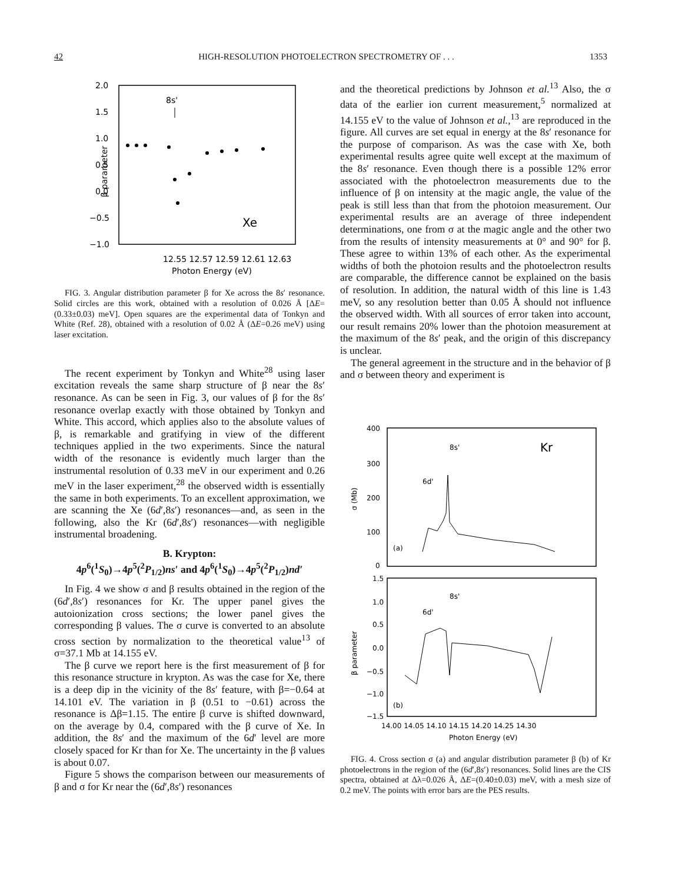42 HIGH-RESOLUTION PHOTOELECTRON SPECTROMETRY OF . . . 1353
2.0
1.5
1.0
0.5
0.0
−0.5
−1.0
β parameter
8s'
Xe
12.55 12.57 12.59 12.61 12.63
Photon Energy (eV)
FIG. 3. Angular distribution parameter β for Xe across the 8s′ resonance. Solid circles are this work, obtained with a resolution of 0.026 Å [ΔE=(0.33±0.03) meV]. Open squares are the experimental data of Tonkyn and White (Ref. 28), obtained with a resolution of 0.02 Å (ΔE=0.26 meV) using laser excitation.
The recent experiment by Tonkyn and White<sup>28</sup> using laser excitation reveals the same sharp structure of β near the 8s′ resonance. As can be seen in Fig. 3, our values of β for the 8s′ resonance overlap exactly with those obtained by Tonkyn and White. This accord, which applies also to the absolute values of β, is remarkable and gratifying in view of the different techniques applied in the two experiments. Since the natural width of the resonance is evidently much larger than the instrumental resolution of 0.33 meV in our experiment and 0.26 meV in the laser experiment,<sup>28</sup> the observed width is essentially the same in both experiments. To an excellent approximation, we are scanning the Xe (6d′,8s′) resonances—and, as seen in the following, also the Kr (6d′,8s′) resonances—with negligible instrumental broadening.
B. Krypton:
4p<sup>6</sup>(<sup>1</sup>S<sub>0</sub>)→4p<sup>5</sup>(<sup>2</sup>P<sub>1/2</sub>)ns′ and 4p<sup>6</sup>(<sup>1</sup>S<sub>0</sub>)→4p<sup>5</sup>(<sup>2</sup>P<sub>1/2</sub>)nd′
In Fig. 4 we show σ and β results obtained in the region of the (6d′,8s′) resonances for Kr. The upper panel gives the autoionization cross sections; the lower panel gives the corresponding β values. The σ curve is converted to an absolute cross section by normalization to the theoretical value<sup>13</sup> of σ=37.1 Mb at 14.155 eV.
The β curve we report here is the first measurement of β for this resonance structure in krypton. As was the case for Xe, there is a deep dip in the vicinity of the 8s′ feature, with β=−0.64 at 14.101 eV. The variation in β (0.51 to −0.61) across the resonance is Δβ=1.15. The entire β curve is shifted downward, on the average by 0.4, compared with the β curve of Xe. In addition, the 8s′ and the maximum of the 6d′ level are more closely spaced for Kr than for Xe. The uncertainty in the β values is about 0.07.
Figure 5 shows the comparison between our measurements of β and σ for Kr near the (6d′,8s′) resonances
and the theoretical predictions by Johnson et al.<sup>13</sup> Also, the σ data of the earlier ion current measurement,<sup>5</sup> normalized at 14.155 eV to the value of Johnson et al.,<sup>13</sup> are reproduced in the figure. All curves are set equal in energy at the 8s′ resonance for the purpose of comparison. As was the case with Xe, both experimental results agree quite well except at the maximum of the 8s′ resonance. Even though there is a possible 12% error associated with the photoelectron measurements due to the influence of β on intensity at the magic angle, the value of the peak is still less than that from the photoion measurement. Our experimental results are an average of three independent determinations, one from σ at the magic angle and the other two from the results of intensity measurements at 0° and 90° for β. These agree to within 13% of each other. As the experimental widths of both the photoion results and the photoelectron results are comparable, the difference cannot be explained on the basis of resolution. In addition, the natural width of this line is 1.43 meV, so any resolution better than 0.05 Å should not influence the observed width. With all sources of error taken into account, our result remains 20% lower than the photoion measurement at the maximum of the 8s′ peak, and the origin of this discrepancy is unclear.
The general agreement in the structure and in the behavior of β and σ between theory and experiment is
400
300
200
100
0
1.5
1.0
0.5
0.0
−0.5
−1.0
−1.5
σ (Mb)
β parameter
8s'
6d'
Kr
(a)
8s'
6d'
(b)
14.00 14.05 14.10 14.15 14.20 14.25 14.30
Photon Energy (eV)
FIG. 4. Cross section σ (a) and angular distribution parameter β (b) of Kr photoelectrons in the region of the (6d′,8s′) resonances. Solid lines are the CIS spectra, obtained at Δλ=0.026 Å, ΔE=(0.40±0.03) meV, with a mesh size of 0.2 meV. The points with error bars are the PES results.